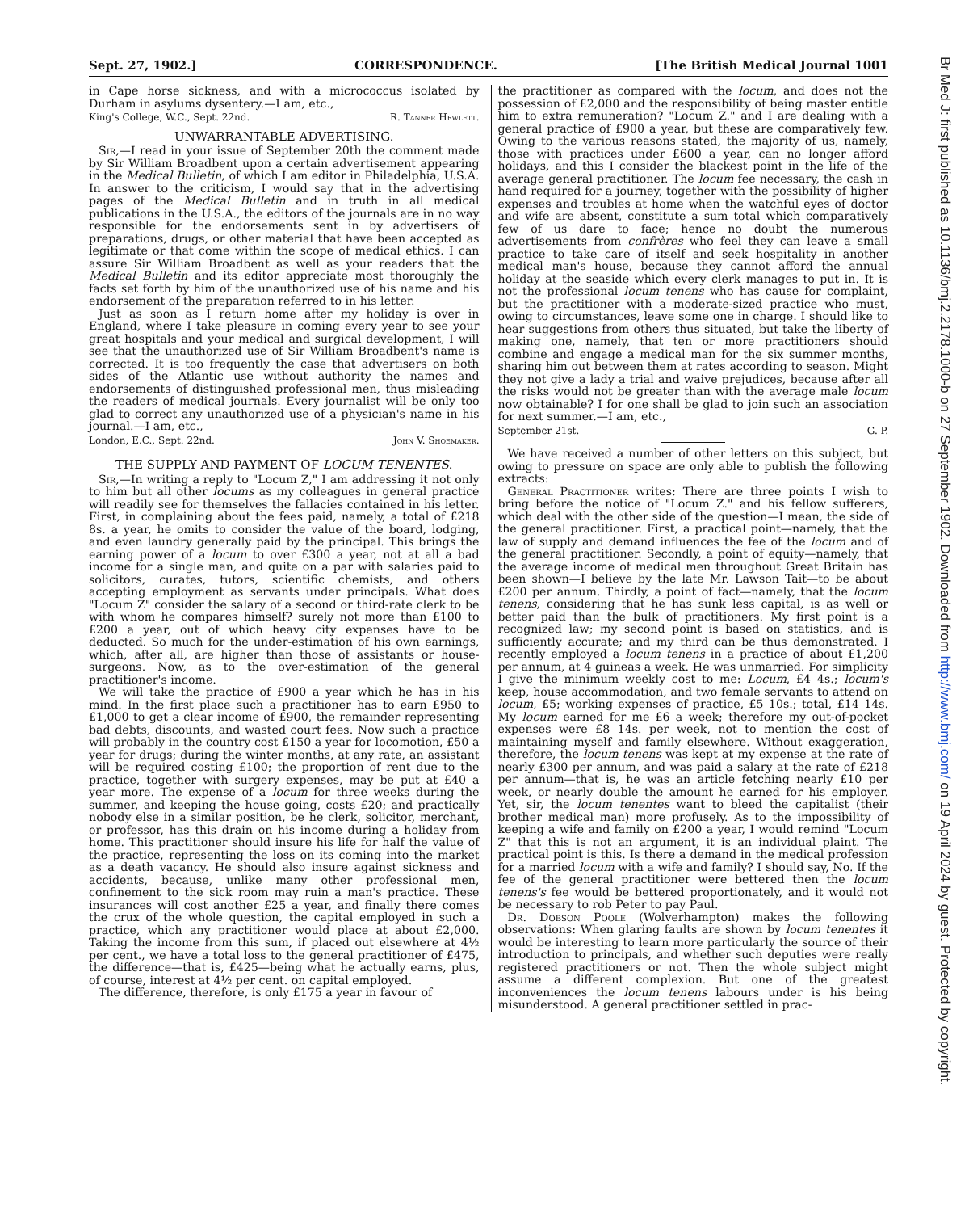Sept. 27, 1902.] CORRESPONDENCE. [The British Medical Journal 1001
in Cape horse sickness, and with a micrococcus isolated by Durham in asylums dysentery.—I am, etc.,
King's College, W.C., Sept. 22nd. R. Tanner Hewlett.
UNWARRANTABLE ADVERTISING.
Sir,—I read in your issue of September 20th the comment made by Sir William Broadbent upon a certain advertisement appearing in the Medical Bulletin, of which I am editor in Philadelphia, U.S.A. In answer to the criticism, I would say that in the advertising pages of the Medical Bulletin and in truth in all medical publications in the U.S.A., the editors of the journals are in no way responsible for the endorsements sent in by advertisers of preparations, drugs, or other material that have been accepted as legitimate or that come within the scope of medical ethics. I can assure Sir William Broadbent as well as your readers that the Medical Bulletin and its editor appreciate most thoroughly the facts set forth by him of the unauthorized use of his name and his endorsement of the preparation referred to in his letter.
Just as soon as I return home after my holiday is over in England, where I take pleasure in coming every year to see your great hospitals and your medical and surgical development, I will see that the unauthorized use of Sir William Broadbent's name is corrected. It is too frequently the case that advertisers on both sides of the Atlantic use without authority the names and endorsements of distinguished professional men, thus misleading the readers of medical journals. Every journalist will be only too glad to correct any unauthorized use of a physician's name in his journal.—I am, etc.,
London, E.C., Sept. 22nd. John V. Shoemaker.
THE SUPPLY AND PAYMENT OF LOCUM TENENTES.
Sir,—In writing a reply to "Locum Z," I am addressing it not only to him but all other locums as my colleagues in general practice will readily see for themselves the fallacies contained in his letter. First, in complaining about the fees paid, namely, a total of £218 8s. a year, he omits to consider the value of the board, lodging, and even laundry generally paid by the principal. This brings the earning power of a locum to over £300 a year, not at all a bad income for a single man, and quite on a par with salaries paid to solicitors, curates, tutors, scientific chemists, and others accepting employment as servants under principals. What does "Locum Z" consider the salary of a second or third-rate clerk to be with whom he compares himself? surely not more than £100 to £200 a year, out of which heavy city expenses have to be deducted. So much for the under-estimation of his own earnings, which, after all, are higher than those of assistants or house-surgeons. Now, as to the over-estimation of the general practitioner's income.
We will take the practice of £900 a year which he has in his mind. In the first place such a practitioner has to earn £950 to £1,000 to get a clear income of £900, the remainder representing bad debts, discounts, and wasted court fees. Now such a practice will probably in the country cost £150 a year for locomotion, £50 a year for drugs; during the winter months, at any rate, an assistant will be required costing £100; the proportion of rent due to the practice, together with surgery expenses, may be put at £40 a year more. The expense of a locum for three weeks during the summer, and keeping the house going, costs £20; and practically nobody else in a similar position, be he clerk, solicitor, merchant, or professor, has this drain on his income during a holiday from home. This practitioner should insure his life for half the value of the practice, representing the loss on its coming into the market as a death vacancy. He should also insure against sickness and accidents, because, unlike many other professional men, confinement to the sick room may ruin a man's practice. These insurances will cost another £25 a year, and finally there comes the crux of the whole question, the capital employed in such a practice, which any practitioner would place at about £2,000. Taking the income from this sum, if placed out elsewhere at 4½ per cent., we have a total loss to the general practitioner of £475, the difference—that is, £425—being what he actually earns, plus, of course, interest at 4½ per cent. on capital employed.
The difference, therefore, is only £175 a year in favour of
the practitioner as compared with the locum, and does not the possession of £2,000 and the responsibility of being master entitle him to extra remuneration? "Locum Z." and I are dealing with a general practice of £900 a year, but these are comparatively few. Owing to the various reasons stated, the majority of us, namely, those with practices under £600 a year, can no longer afford holidays, and this I consider the blackest point in the life of the average general practitioner. The locum fee necessary, the cash in hand required for a journey, together with the possibility of higher expenses and troubles at home when the watchful eyes of doctor and wife are absent, constitute a sum total which comparatively few of us dare to face; hence no doubt the numerous advertisements from confrères who feel they can leave a small practice to take care of itself and seek hospitality in another medical man's house, because they cannot afford the annual holiday at the seaside which every clerk manages to put in. It is not the professional locum tenens who has cause for complaint, but the practitioner with a moderate-sized practice who must, owing to circumstances, leave some one in charge. I should like to hear suggestions from others thus situated, but take the liberty of making one, namely, that ten or more practitioners should combine and engage a medical man for the six summer months, sharing him out between them at rates according to season. Might they not give a lady a trial and waive prejudices, because after all the risks would not be greater than with the average male locum now obtainable? I for one shall be glad to join such an association for next summer.—I am, etc.,
September 21st. G. P.
We have received a number of other letters on this subject, but owing to pressure on space are only able to publish the following extracts:
General Practitioner writes: There are three points I wish to bring before the notice of "Locum Z." and his fellow sufferers, which deal with the other side of the question—I mean, the side of the general practitioner. First, a practical point—namely, that the law of supply and demand influences the fee of the locum and of the general practitioner. Secondly, a point of equity—namely, that the average income of medical men throughout Great Britain has been shown—I believe by the late Mr. Lawson Tait—to be about £200 per annum. Thirdly, a point of fact—namely, that the locum tenens, considering that he has sunk less capital, is as well or better paid than the bulk of practitioners. My first point is a recognized law; my second point is based on statistics, and is sufficiently accurate; and my third can be thus demonstrated. I recently employed a locum tenens in a practice of about £1,200 per annum, at 4 guineas a week. He was unmarried. For simplicity I give the minimum weekly cost to me: Locum, £4 4s.; locum's keep, house accommodation, and two female servants to attend on locum, £5; working expenses of practice, £5 10s.; total, £14 14s. My locum earned for me £6 a week; therefore my out-of-pocket expenses were £8 14s. per week, not to mention the cost of maintaining myself and family elsewhere. Without exaggeration, therefore, the locum tenens was kept at my expense at the rate of nearly £300 per annum, and was paid a salary at the rate of £218 per annum—that is, he was an article fetching nearly £10 per week, or nearly double the amount he earned for his employer. Yet, sir, the locum tenentes want to bleed the capitalist (their brother medical man) more profusely. As to the impossibility of keeping a wife and family on £200 a year, I would remind "Locum Z" that this is not an argument, it is an individual plaint. The practical point is this. Is there a demand in the medical profession for a married locum with a wife and family? I should say, No. If the fee of the general practitioner were bettered then the locum tenens's fee would be bettered proportionately, and it would not be necessary to rob Peter to pay Paul.
Dr. Dobson Poole (Wolverhampton) makes the following observations: When glaring faults are shown by locum tenentes it would be interesting to learn more particularly the source of their introduction to principals, and whether such deputies were really registered practitioners or not. Then the whole subject might assume a different complexion. But one of the greatest inconveniences the locum tenens labours under is his being misunderstood. A general practitioner settled in prac-
Br Med J: first published as 10.1136/bmj.2.2178.1000-b on 27 September 1902. Downloaded from http://www.bmj.com/ on 19 April 2024 by guest. Protected by copyright.